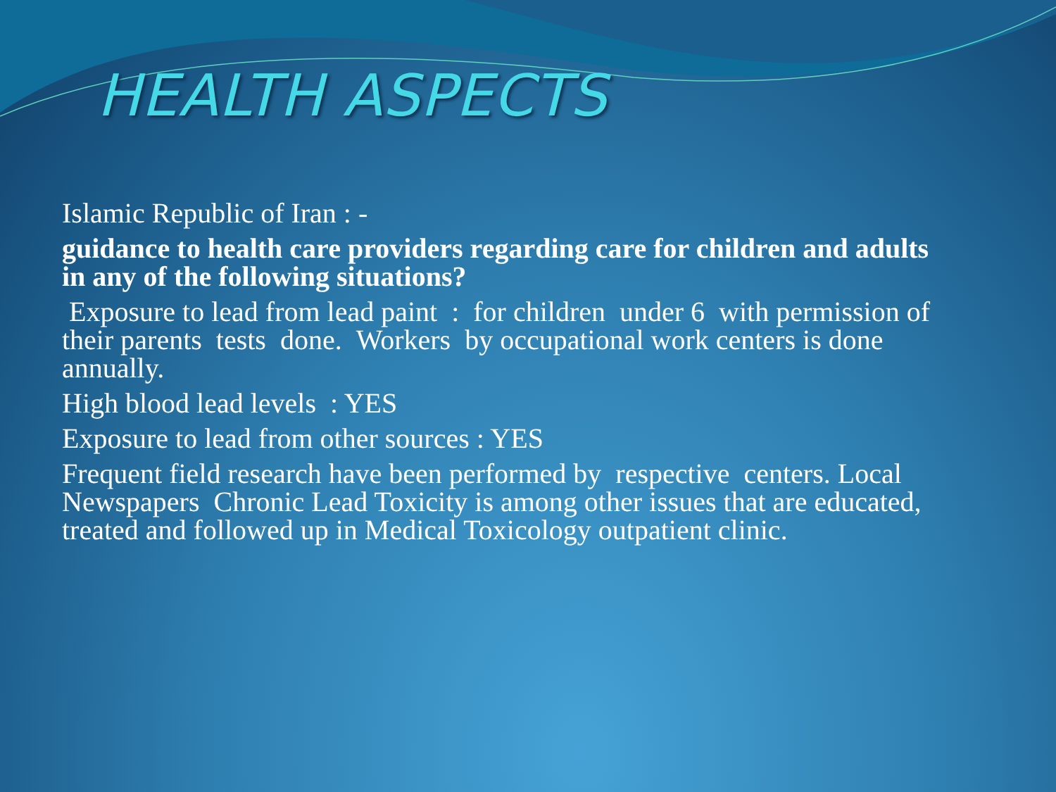HEALTH ASPECTS
Islamic Republic of Iran : -
guidance to health care providers regarding care for children and adults in any of the following situations?
Exposure to lead from lead paint : for children under 6 with permission of their parents tests done. Workers by occupational work centers is done annually.
High blood lead levels : YES
Exposure to lead from other sources : YES
Frequent field research have been performed by respective centers. Local Newspapers Chronic Lead Toxicity is among other issues that are educated, treated and followed up in Medical Toxicology outpatient clinic.